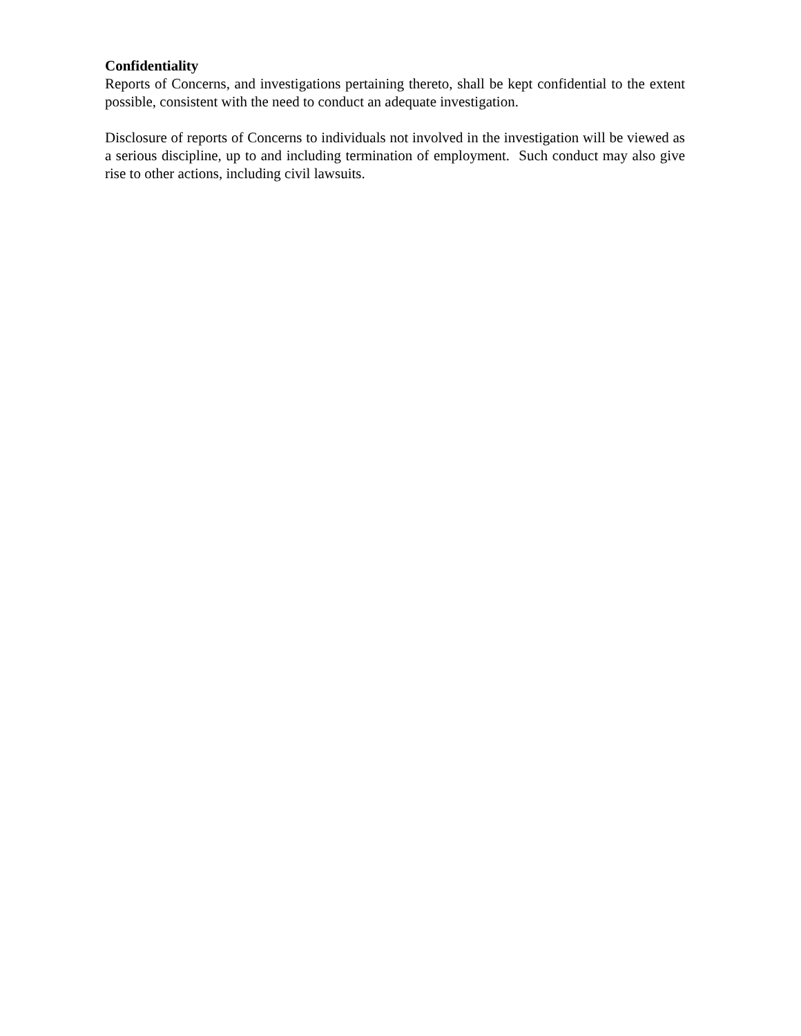Confidentiality
Reports of Concerns, and investigations pertaining thereto, shall be kept confidential to the extent possible, consistent with the need to conduct an adequate investigation.
Disclosure of reports of Concerns to individuals not involved in the investigation will be viewed as a serious discipline, up to and including termination of employment. Such conduct may also give rise to other actions, including civil lawsuits.